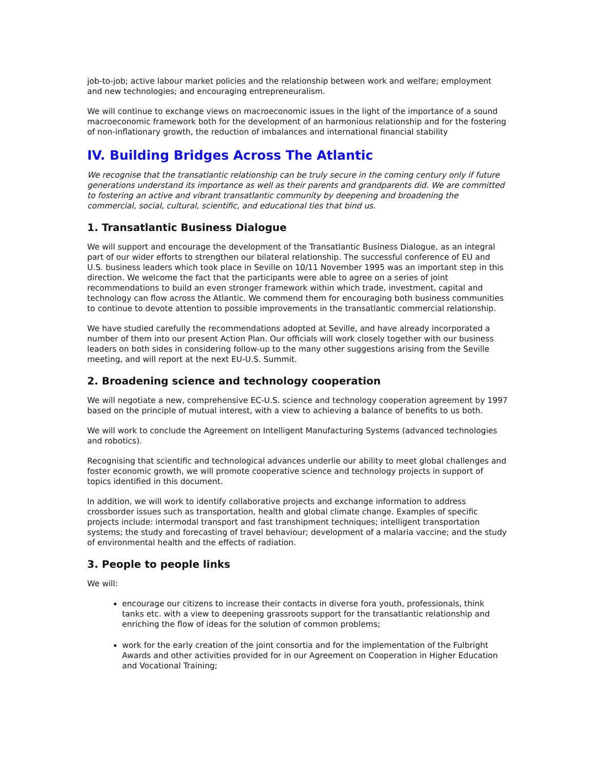job-to-job; active labour market policies and the relationship between work and welfare; employment and new technologies; and encouraging entrepreneuralism.
We will continue to exchange views on macroeconomic issues in the light of the importance of a sound macroeconomic framework both for the development of an harmonious relationship and for the fostering of non-inflationary growth, the reduction of imbalances and international financial stability
IV. Building Bridges Across The Atlantic
We recognise that the transatlantic relationship can be truly secure in the coming century only if future generations understand its importance as well as their parents and grandparents did. We are committed to fostering an active and vibrant transatlantic community by deepening and broadening the commercial, social, cultural, scientific, and educational ties that bind us.
1. Transatlantic Business Dialogue
We will support and encourage the development of the Transatlantic Business Dialogue, as an integral part of our wider efforts to strengthen our bilateral relationship. The successful conference of EU and U.S. business leaders which took place in Seville on 10/11 November 1995 was an important step in this direction. We welcome the fact that the participants were able to agree on a series of joint recommendations to build an even stronger framework within which trade, investment, capital and technology can flow across the Atlantic. We commend them for encouraging both business communities to continue to devote attention to possible improvements in the transatlantic commercial relationship.
We have studied carefully the recommendations adopted at Seville, and have already incorporated a number of them into our present Action Plan. Our officials will work closely together with our business leaders on both sides in considering follow-up to the many other suggestions arising from the Seville meeting, and will report at the next EU-U.S. Summit.
2. Broadening science and technology cooperation
We will negotiate a new, comprehensive EC-U.S. science and technology cooperation agreement by 1997 based on the principle of mutual interest, with a view to achieving a balance of benefits to us both.
We will work to conclude the Agreement on Intelligent Manufacturing Systems (advanced technologies and robotics).
Recognising that scientific and technological advances underlie our ability to meet global challenges and foster economic growth, we will promote cooperative science and technology projects in support of topics identified in this document.
In addition, we will work to identify collaborative projects and exchange information to address crossborder issues such as transportation, health and global climate change. Examples of specific projects include: intermodal transport and fast transhipment techniques; intelligent transportation systems; the study and forecasting of travel behaviour; development of a malaria vaccine; and the study of environmental health and the effects of radiation.
3. People to people links
We will:
encourage our citizens to increase their contacts in diverse fora youth, professionals, think tanks etc. with a view to deepening grassroots support for the transatlantic relationship and enriching the flow of ideas for the solution of common problems;
work for the early creation of the joint consortia and for the implementation of the Fulbright Awards and other activities provided for in our Agreement on Cooperation in Higher Education and Vocational Training;